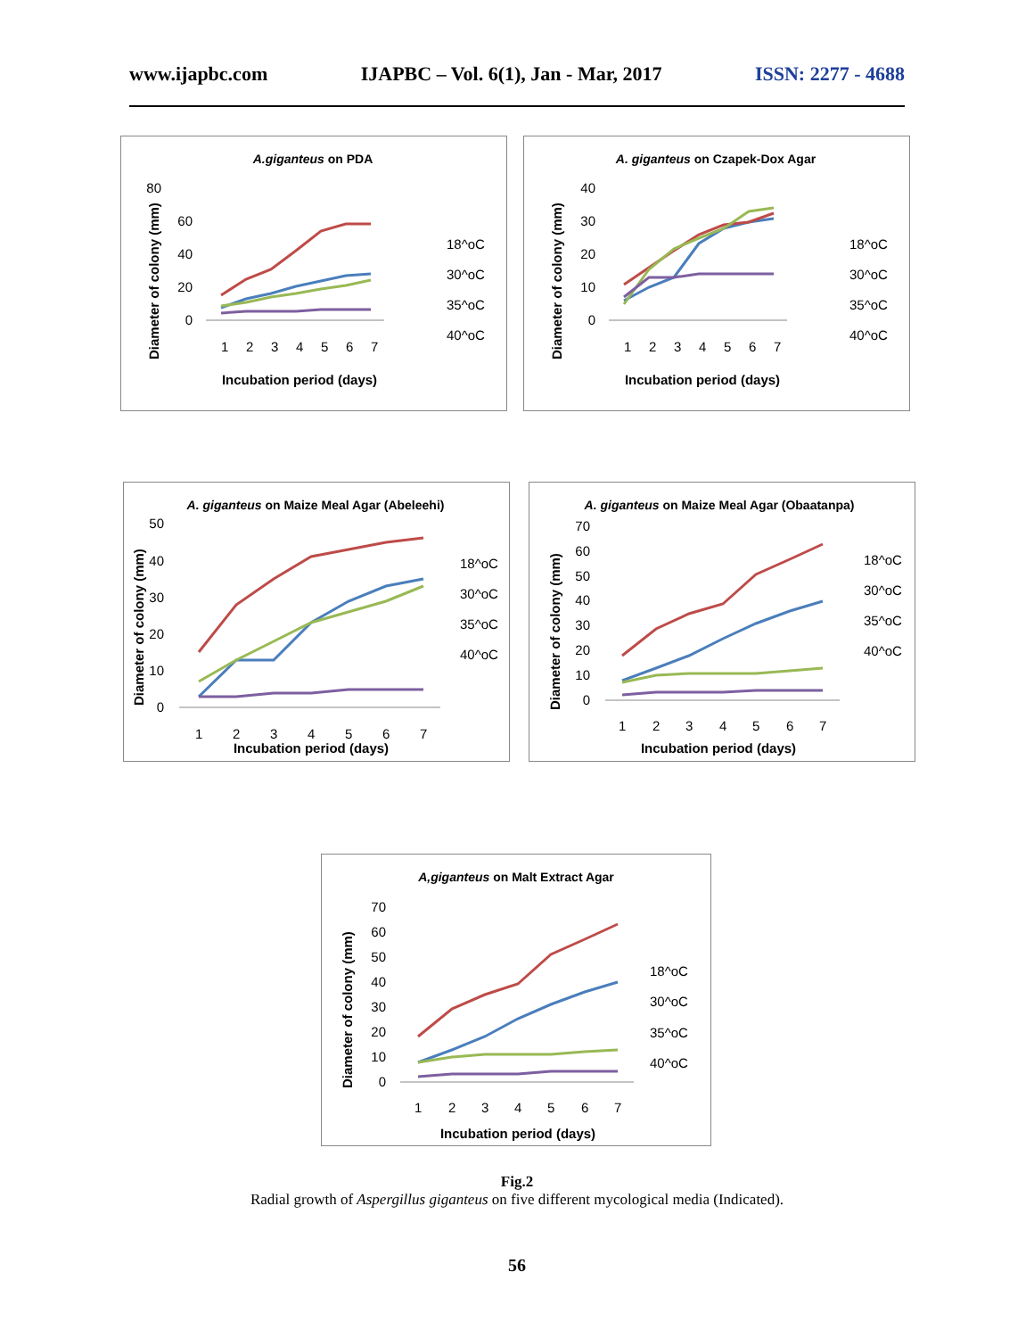www.ijapbc.com IJAPBC – Vol. 6(1), Jan - Mar, 2017 ISSN: 2277 - 4688
A.giganteus on PDA
80
60
40
20
0
1
2
3
4
5
6
7
Incubation period (days)
Diameter of colony (mm)
18^oC
30^oC
35^oC
40^oC
A. giganteus on Czapek-Dox Agar
40
30
20
10
0
1
2
3
4
5
6
7
Incubation period (days)
Diameter of colony (mm)
18^oC
30^oC
35^oC
40^oC
A. giganteus on Maize Meal Agar (Abeleehi)
50
40
30
20
10
0
1
2
3
4
5
6
7
Incubation period (days)
Diameter of colony (mm)
18^oC
30^oC
35^oC
40^oC
A. giganteus on Maize Meal Agar (Obaatanpa)
70
60
50
40
30
20
10
0
1
2
3
4
5
6
7
Incubation period (days)
Diameter of colony (mm)
18^oC
30^oC
35^oC
40^oC
A,giganteus on Malt Extract Agar
70
60
50
40
30
20
10
0
1
2
3
4
5
6
7
Incubation period (days)
Diameter of colony (mm)
18^oC
30^oC
35^oC
40^oC
Fig.2
Radial growth of Aspergillus giganteus on five different mycological media (Indicated).
56